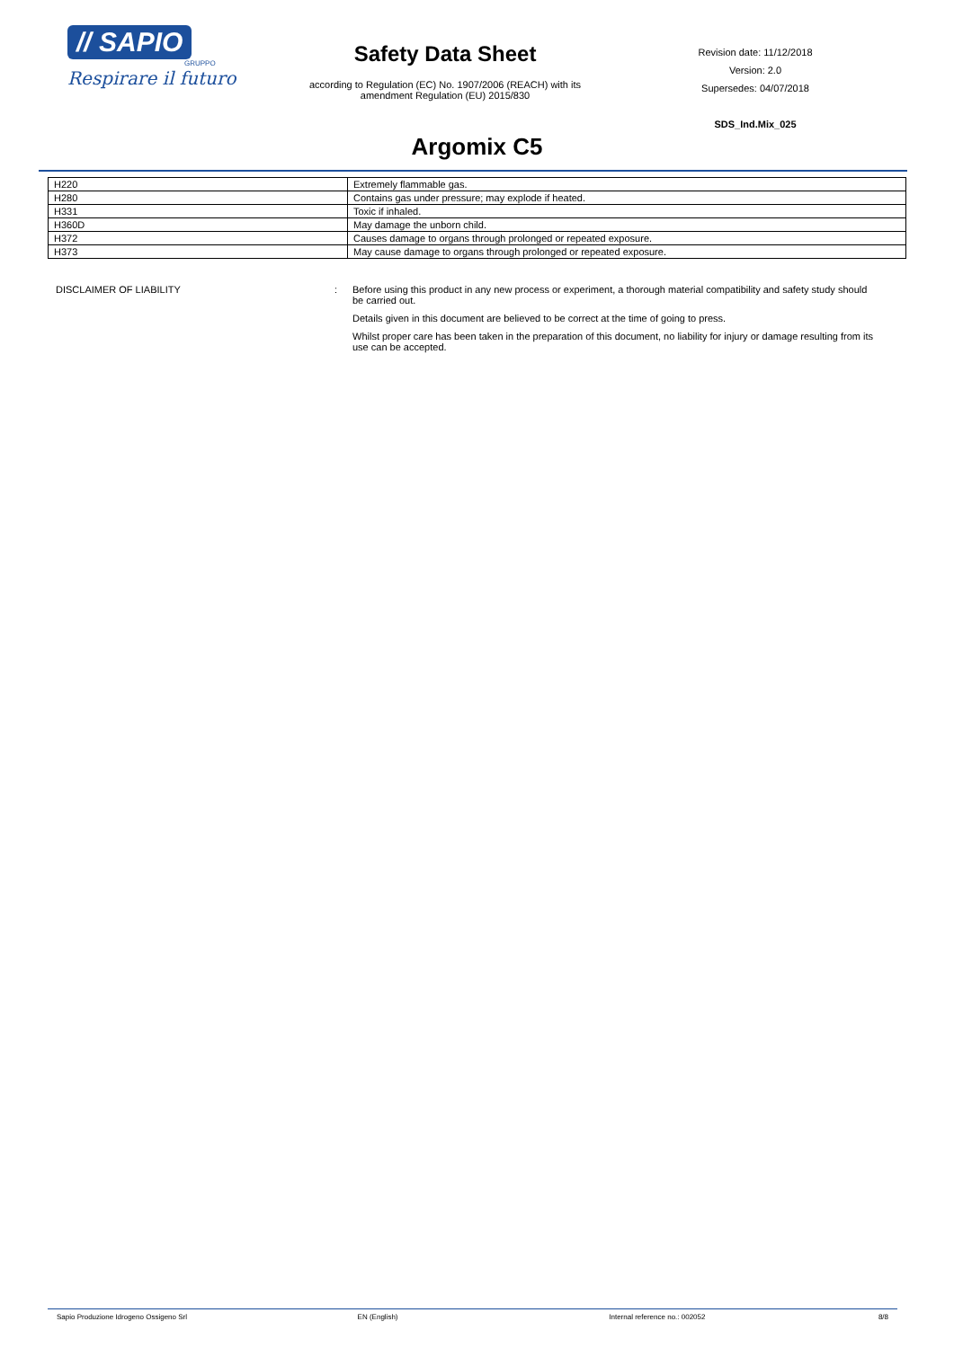// SAPIO
GRUPPO
Respirare il futuro
Safety Data Sheet
according to Regulation (EC) No. 1907/2006 (REACH) with its
amendment Regulation (EU) 2015/830
Revision date: 11/12/2018
Version: 2.0
Supersedes: 04/07/2018
SDS_Ind.Mix_025
Argomix C5
| H220 | Extremely flammable gas. |
| H280 | Contains gas under pressure; may explode if heated. |
| H331 | Toxic if inhaled. |
| H360D | May damage the unborn child. |
| H372 | Causes damage to organs through prolonged or repeated exposure. |
| H373 | May cause damage to organs through prolonged or repeated exposure. |
DISCLAIMER OF LIABILITY : Before using this product in any new process or experiment, a thorough material compatibility and safety study should be carried out.
Details given in this document are believed to be correct at the time of going to press.
Whilst proper care has been taken in the preparation of this document, no liability for injury or damage resulting from its use can be accepted.
Sapio Produzione Idrogeno Ossigeno Srl EN (English) Internal reference no.: 002052 8/8